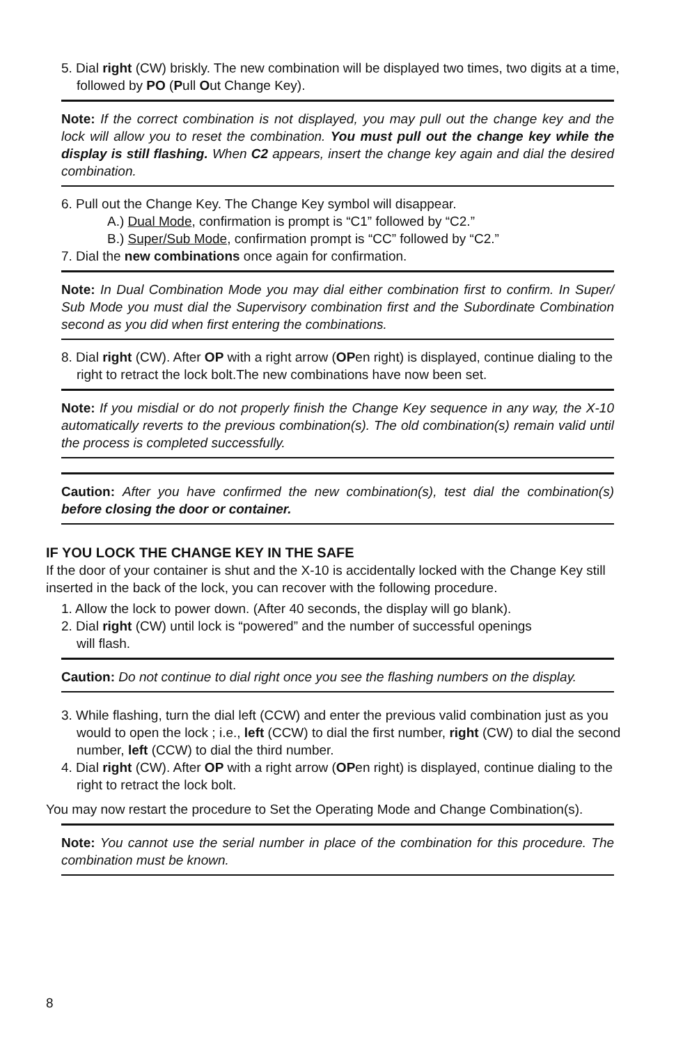5. Dial right (CW) briskly. The new combination will be displayed two times, two digits at a time, followed by PO (Pull Out Change Key).
Note: If the correct combination is not displayed, you may pull out the change key and the lock will allow you to reset the combination. You must pull out the change key while the display is still flashing. When C2 appears, insert the change key again and dial the desired combination.
6. Pull out the Change Key. The Change Key symbol will disappear.
A.) Dual Mode, confirmation is prompt is “C1” followed by “C2.”
B.) Super/Sub Mode, confirmation prompt is “CC” followed by “C2.”
7. Dial the new combinations once again for confirmation.
Note: In Dual Combination Mode you may dial either combination first to confirm. In Super/ Sub Mode you must dial the Supervisory combination first and the Subordinate Combination second as you did when first entering the combinations.
8. Dial right (CW). After OP with a right arrow (OPen right) is displayed, continue dialing to the right to retract the lock bolt.The new combinations have now been set.
Note: If you misdial or do not properly finish the Change Key sequence in any way, the X-10 automatically reverts to the previous combination(s). The old combination(s) remain valid until the process is completed successfully.
Caution: After you have confirmed the new combination(s), test dial the combination(s) before closing the door or container.
IF YOU LOCK THE CHANGE KEY IN THE SAFE
If the door of your container is shut and the X-10 is accidentally locked with the Change Key still inserted in the back of the lock, you can recover with the following procedure.
1. Allow the lock to power down. (After 40 seconds, the display will go blank).
2. Dial right (CW) until lock is “powered” and the number of successful openings
will flash.
Caution: Do not continue to dial right once you see the flashing numbers on the display.
3. While flashing, turn the dial left (CCW) and enter the previous valid combination just as you would to open the lock ; i.e., left (CCW) to dial the first number, right (CW) to dial the second number, left (CCW) to dial the third number.
4. Dial right (CW). After OP with a right arrow (OPen right) is displayed, continue dialing to the right to retract the lock bolt.
You may now restart the procedure to Set the Operating Mode and Change Combination(s).
Note: You cannot use the serial number in place of the combination for this procedure. The combination must be known.
8